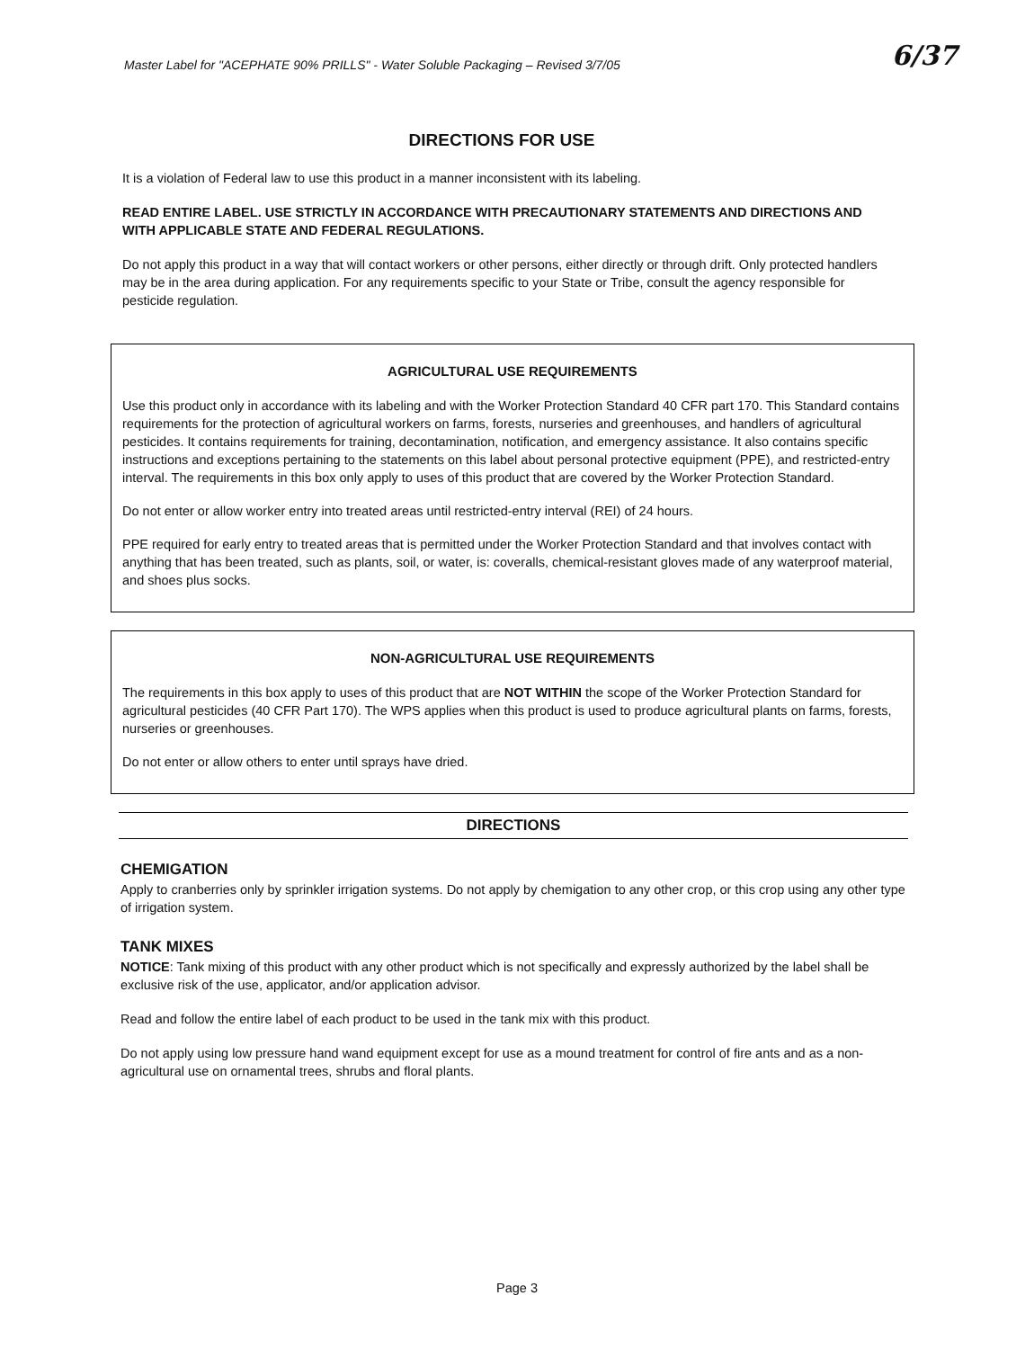Master Label for "ACEPHATE 90% PRILLS" - Water Soluble Packaging – Revised 3/7/05 6/37
DIRECTIONS FOR USE
It is a violation of Federal law to use this product in a manner inconsistent with its labeling.
READ ENTIRE LABEL. USE STRICTLY IN ACCORDANCE WITH PRECAUTIONARY STATEMENTS AND DIRECTIONS AND WITH APPLICABLE STATE AND FEDERAL REGULATIONS.
Do not apply this product in a way that will contact workers or other persons, either directly or through drift. Only protected handlers may be in the area during application. For any requirements specific to your State or Tribe, consult the agency responsible for pesticide regulation.
AGRICULTURAL USE REQUIREMENTS
Use this product only in accordance with its labeling and with the Worker Protection Standard 40 CFR part 170. This Standard contains requirements for the protection of agricultural workers on farms, forests, nurseries and greenhouses, and handlers of agricultural pesticides. It contains requirements for training, decontamination, notification, and emergency assistance. It also contains specific instructions and exceptions pertaining to the statements on this label about personal protective equipment (PPE), and restricted-entry interval. The requirements in this box only apply to uses of this product that are covered by the Worker Protection Standard.
Do not enter or allow worker entry into treated areas until restricted-entry interval (REI) of 24 hours.
PPE required for early entry to treated areas that is permitted under the Worker Protection Standard and that involves contact with anything that has been treated, such as plants, soil, or water, is: coveralls, chemical-resistant gloves made of any waterproof material, and shoes plus socks.
NON-AGRICULTURAL USE REQUIREMENTS
The requirements in this box apply to uses of this product that are NOT WITHIN the scope of the Worker Protection Standard for agricultural pesticides (40 CFR Part 170). The WPS applies when this product is used to produce agricultural plants on farms, forests, nurseries or greenhouses.
Do not enter or allow others to enter until sprays have dried.
DIRECTIONS
CHEMIGATION
Apply to cranberries only by sprinkler irrigation systems. Do not apply by chemigation to any other crop, or this crop using any other type of irrigation system.
TANK MIXES
NOTICE: Tank mixing of this product with any other product which is not specifically and expressly authorized by the label shall be exclusive risk of the use, applicator, and/or application advisor.
Read and follow the entire label of each product to be used in the tank mix with this product.
Do not apply using low pressure hand wand equipment except for use as a mound treatment for control of fire ants and as a non-agricultural use on ornamental trees, shrubs and floral plants.
Page 3